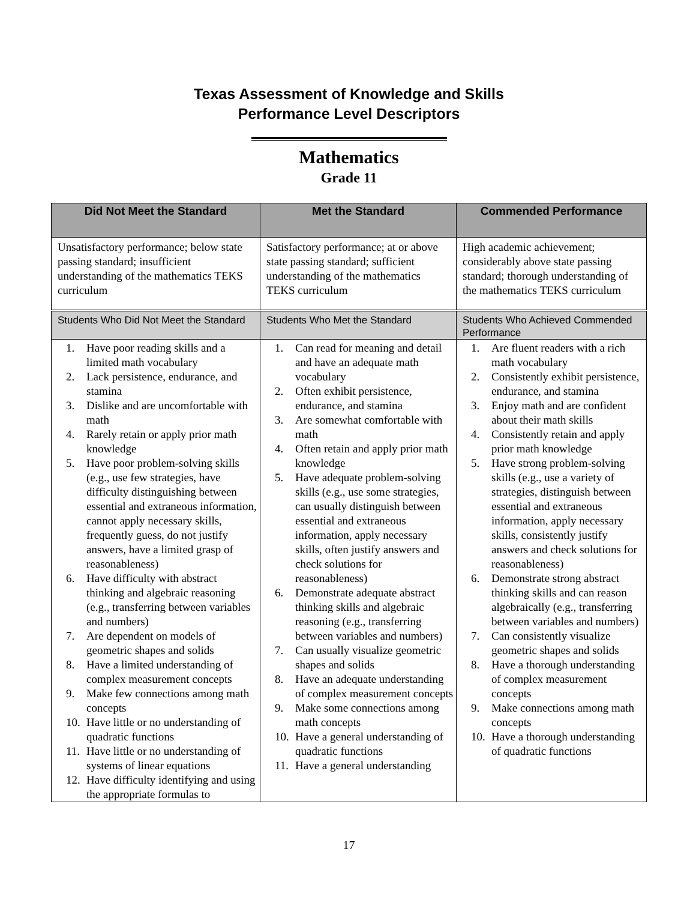Texas Assessment of Knowledge and Skills
Performance Level Descriptors
Mathematics
Grade 11
| Did Not Meet the Standard | Met the Standard | Commended Performance |
| --- | --- | --- |
| Unsatisfactory performance; below state passing standard; insufficient understanding of the mathematics TEKS curriculum | Satisfactory performance; at or above state passing standard; sufficient understanding of the mathematics TEKS curriculum | High academic achievement; considerably above state passing standard; thorough understanding of the mathematics TEKS curriculum |
| Students Who Did Not Meet the Standard | Students Who Met the Standard | Students Who Achieved Commended Performance |
| 1. Have poor reading skills and a limited math vocabulary 2. Lack persistence, endurance, and stamina 3. Dislike and are uncomfortable with math 4. Rarely retain or apply prior math knowledge 5. Have poor problem-solving skills (e.g., use few strategies, have difficulty distinguishing between essential and extraneous information, cannot apply necessary skills, frequently guess, do not justify answers, have a limited grasp of reasonableness) 6. Have difficulty with abstract thinking and algebraic reasoning (e.g., transferring between variables and numbers) 7. Are dependent on models of geometric shapes and solids 8. Have a limited understanding of complex measurement concepts 9. Make few connections among math concepts 10. Have little or no understanding of quadratic functions 11. Have little or no understanding of systems of linear equations 12. Have difficulty identifying and using the appropriate formulas to | 1. Can read for meaning and detail and have an adequate math vocabulary 2. Often exhibit persistence, endurance, and stamina 3. Are somewhat comfortable with math 4. Often retain and apply prior math knowledge 5. Have adequate problem-solving skills (e.g., use some strategies, can usually distinguish between essential and extraneous information, apply necessary skills, often justify answers and check solutions for reasonableness) 6. Demonstrate adequate abstract thinking skills and algebraic reasoning (e.g., transferring between variables and numbers) 7. Can usually visualize geometric shapes and solids 8. Have an adequate understanding of complex measurement concepts 9. Make some connections among math concepts 10. Have a general understanding of quadratic functions 11. Have a general understanding | 1. Are fluent readers with a rich math vocabulary 2. Consistently exhibit persistence, endurance, and stamina 3. Enjoy math and are confident about their math skills 4. Consistently retain and apply prior math knowledge 5. Have strong problem-solving skills (e.g., use a variety of strategies, distinguish between essential and extraneous information, apply necessary skills, consistently justify answers and check solutions for reasonableness) 6. Demonstrate strong abstract thinking skills and can reason algebraically (e.g., transferring between variables and numbers) 7. Can consistently visualize geometric shapes and solids 8. Have a thorough understanding of complex measurement concepts 9. Make connections among math concepts 10. Have a thorough understanding of quadratic functions |
17